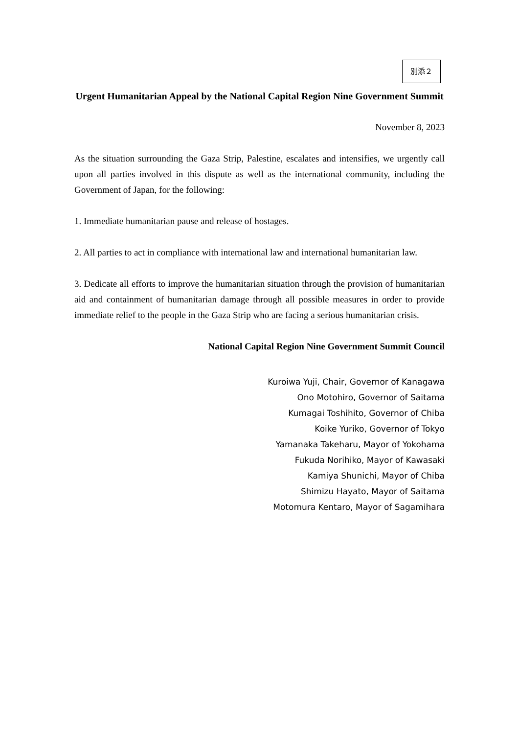別添２
Urgent Humanitarian Appeal by the National Capital Region Nine Government Summit
November 8, 2023
As the situation surrounding the Gaza Strip, Palestine, escalates and intensifies, we urgently call upon all parties involved in this dispute as well as the international community, including the Government of Japan, for the following:
1. Immediate humanitarian pause and release of hostages.
2. All parties to act in compliance with international law and international humanitarian law.
3. Dedicate all efforts to improve the humanitarian situation through the provision of humanitarian aid and containment of humanitarian damage through all possible measures in order to provide immediate relief to the people in the Gaza Strip who are facing a serious humanitarian crisis.
National Capital Region Nine Government Summit Council
Kuroiwa Yuji, Chair, Governor of Kanagawa
Ono Motohiro, Governor of Saitama
Kumagai Toshihito, Governor of Chiba
Koike Yuriko, Governor of Tokyo
Yamanaka Takeharu, Mayor of Yokohama
Fukuda Norihiko, Mayor of Kawasaki
Kamiya Shunichi, Mayor of Chiba
Shimizu Hayato, Mayor of Saitama
Motomura Kentaro, Mayor of Sagamihara